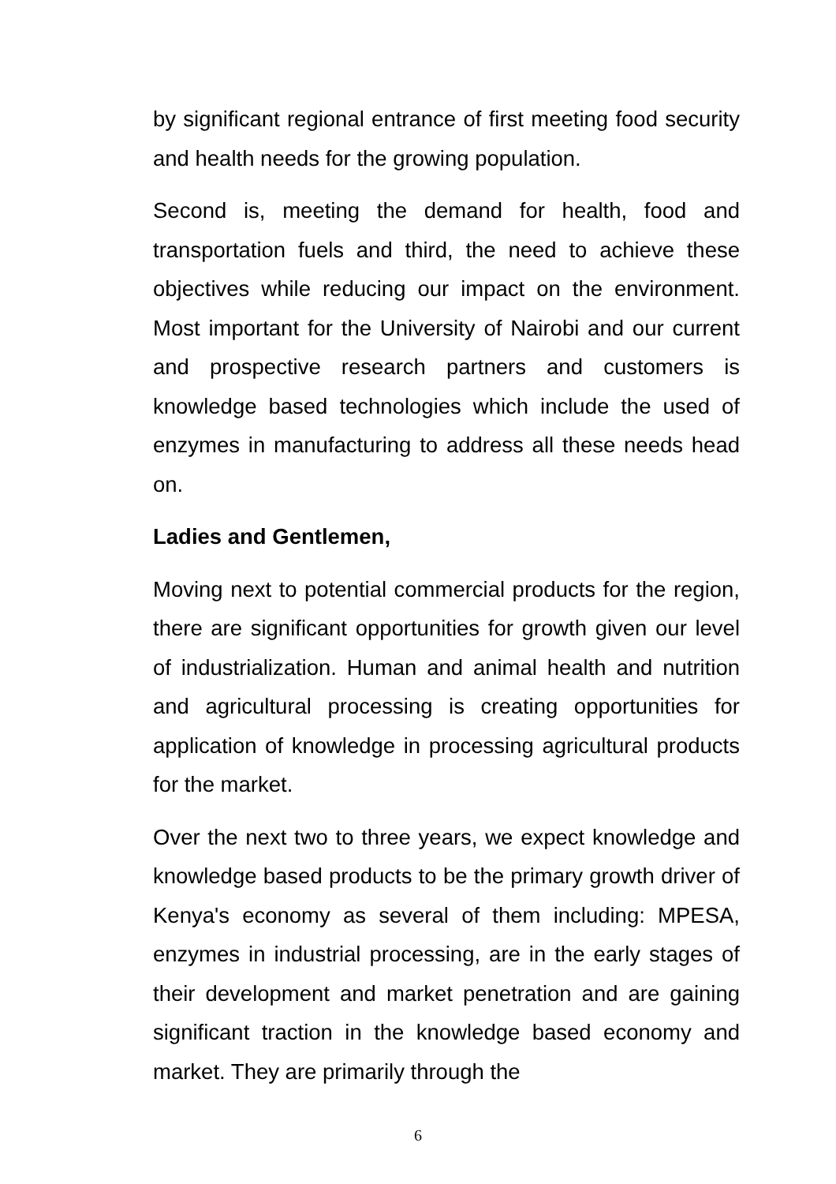by significant regional entrance of first meeting food security and health needs for the growing population.
Second is, meeting the demand for health, food and transportation fuels and third, the need to achieve these objectives while reducing our impact on the environment. Most important for the University of Nairobi and our current and prospective research partners and customers is knowledge based technologies which include the used of enzymes in manufacturing to address all these needs head on.
Ladies and Gentlemen,
Moving next to potential commercial products for the region, there are significant opportunities for growth given our level of industrialization. Human and animal health and nutrition and agricultural processing is creating opportunities for application of knowledge in processing agricultural products for the market.
Over the next two to three years, we expect knowledge and knowledge based products to be the primary growth driver of Kenya's economy as several of them including: MPESA, enzymes in industrial processing, are in the early stages of their development and market penetration and are gaining significant traction in the knowledge based economy and market. They are primarily through the
6